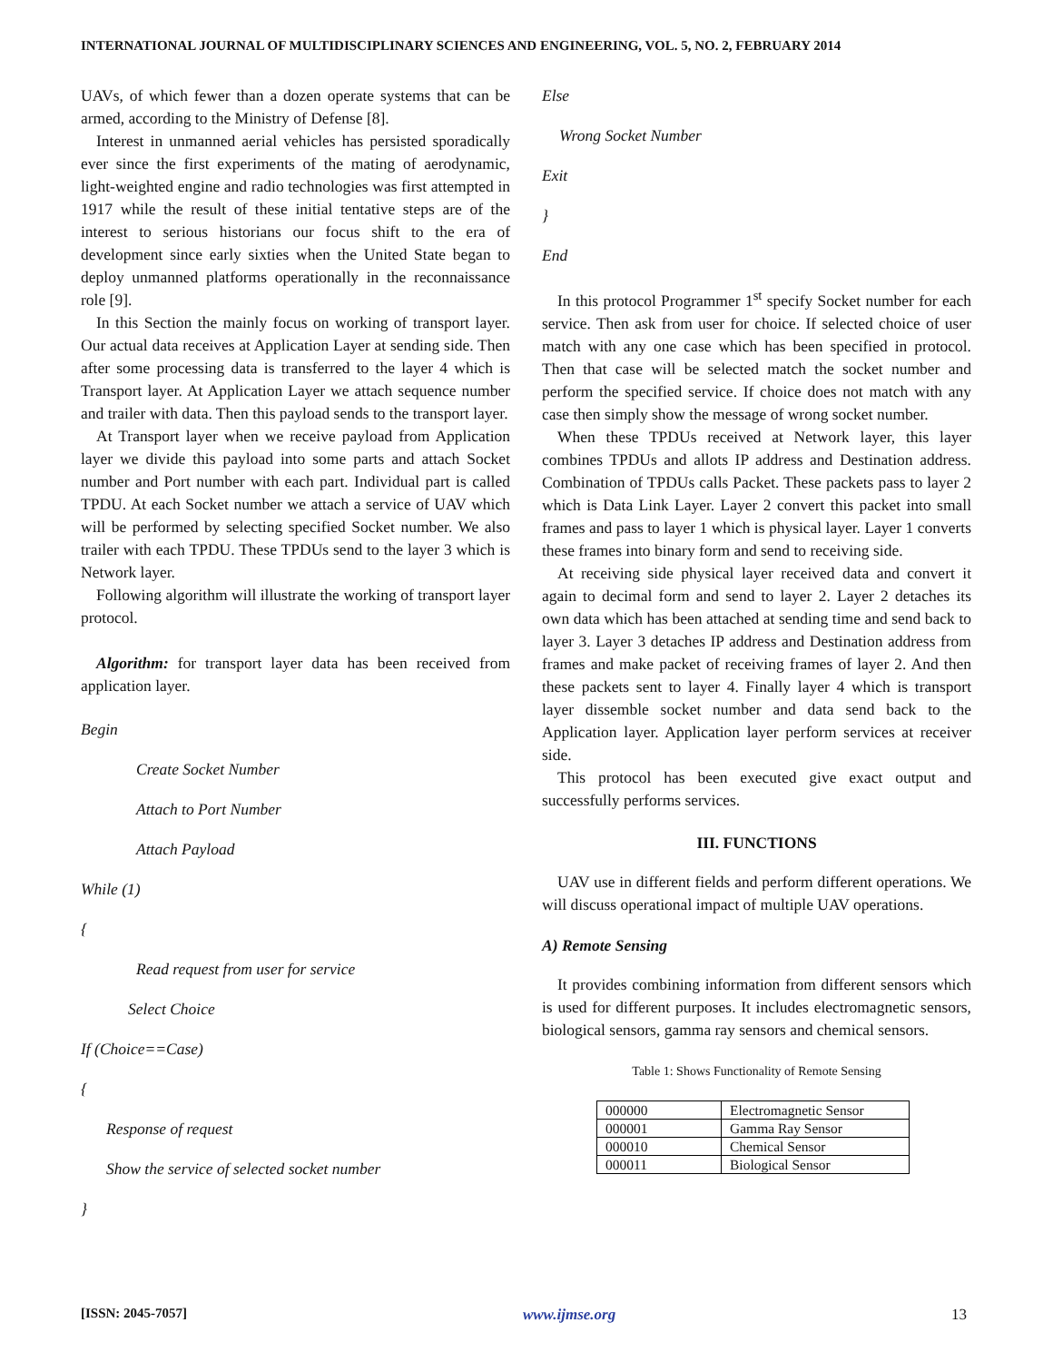INTERNATIONAL JOURNAL OF MULTIDISCIPLINARY SCIENCES AND ENGINEERING, VOL. 5, NO. 2, FEBRUARY 2014
UAVs, of which fewer than a dozen operate systems that can be armed, according to the Ministry of Defense [8].
Interest in unmanned aerial vehicles has persisted sporadically ever since the first experiments of the mating of aerodynamic, light-weighted engine and radio technologies was first attempted in 1917 while the result of these initial tentative steps are of the interest to serious historians our focus shift to the era of development since early sixties when the United State began to deploy unmanned platforms operationally in the reconnaissance role [9].
In this Section the mainly focus on working of transport layer. Our actual data receives at Application Layer at sending side. Then after some processing data is transferred to the layer 4 which is Transport layer. At Application Layer we attach sequence number and trailer with data. Then this payload sends to the transport layer.
At Transport layer when we receive payload from Application layer we divide this payload into some parts and attach Socket number and Port number with each part. Individual part is called TPDU. At each Socket number we attach a service of UAV which will be performed by selecting specified Socket number. We also trailer with each TPDU. These TPDUs send to the layer 3 which is Network layer.
Following algorithm will illustrate the working of transport layer protocol.
Algorithm: for transport layer data has been received from application layer.
Begin
Create Socket Number
Attach to Port Number
Attach Payload
While (1)
{
Read request from user for service
Select Choice
If (Choice==Case)
{
Response of request
Show the service of selected socket number
}
Else
Wrong Socket Number
Exit
}
End
In this protocol Programmer 1<sup>st</sup> specify Socket number for each service. Then ask from user for choice. If selected choice of user match with any one case which has been specified in protocol. Then that case will be selected match the socket number and perform the specified service. If choice does not match with any case then simply show the message of wrong socket number.
When these TPDUs received at Network layer, this layer combines TPDUs and allots IP address and Destination address. Combination of TPDUs calls Packet. These packets pass to layer 2 which is Data Link Layer. Layer 2 convert this packet into small frames and pass to layer 1 which is physical layer. Layer 1 converts these frames into binary form and send to receiving side.
At receiving side physical layer received data and convert it again to decimal form and send to layer 2. Layer 2 detaches its own data which has been attached at sending time and send back to layer 3. Layer 3 detaches IP address and Destination address from frames and make packet of receiving frames of layer 2. And then these packets sent to layer 4. Finally layer 4 which is transport layer dissemble socket number and data send back to the Application layer. Application layer perform services at receiver side.
This protocol has been executed give exact output and successfully performs services.
III. FUNCTIONS
UAV use in different fields and perform different operations. We will discuss operational impact of multiple UAV operations.
A) Remote Sensing
It provides combining information from different sensors which is used for different purposes. It includes electromagnetic sensors, biological sensors, gamma ray sensors and chemical sensors.
Table 1: Shows Functionality of Remote Sensing
| 000000 | Electromagnetic Sensor |
| 000001 | Gamma Ray Sensor |
| 000010 | Chemical Sensor |
| 000011 | Biological Sensor |
[ISSN: 2045-7057] www.ijmse.org 13